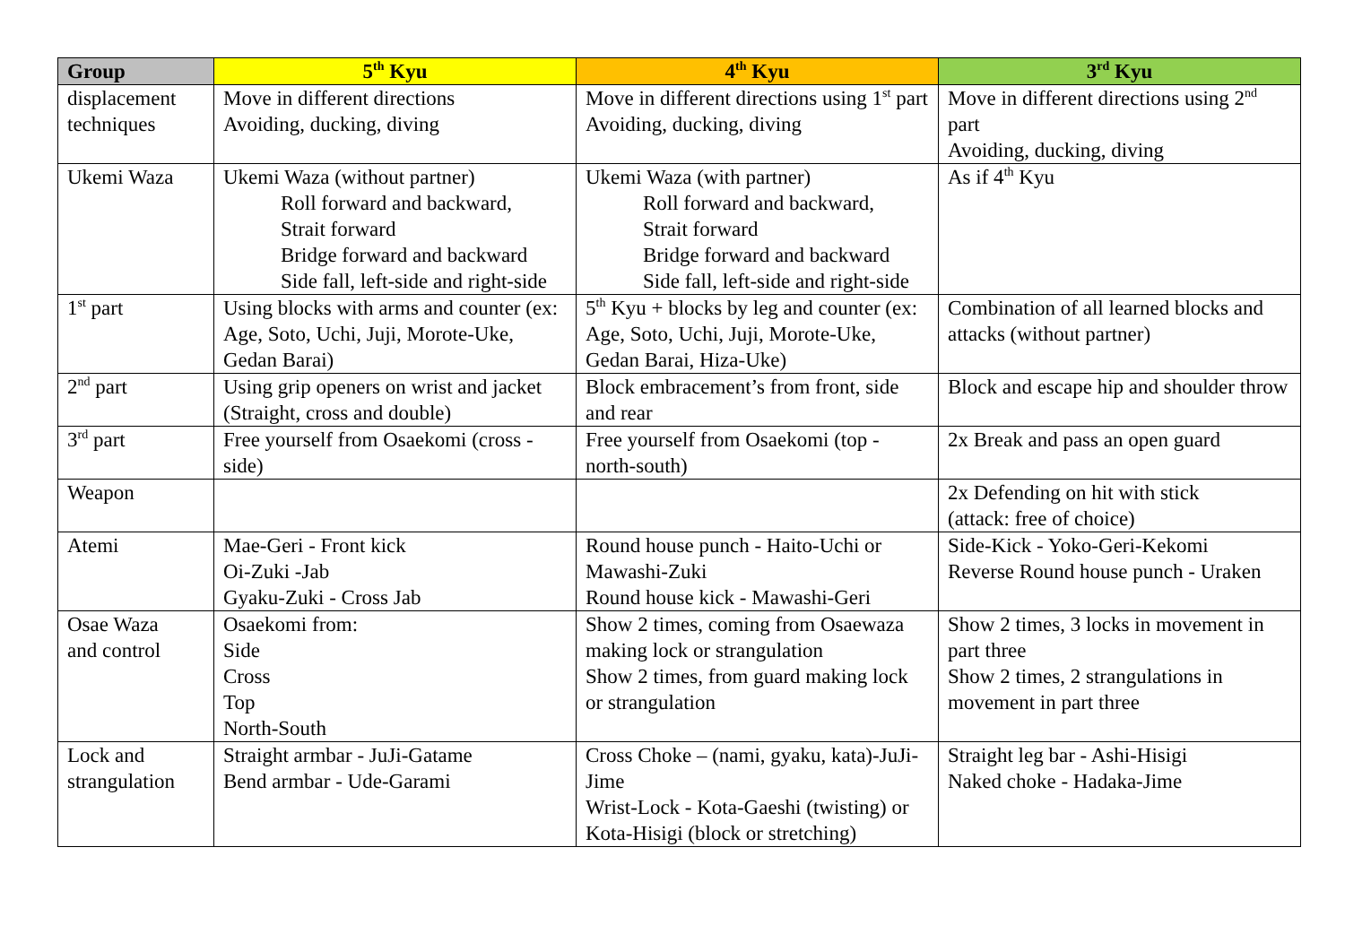| Group | 5<sup>th</sup> Kyu | 4<sup>th</sup> Kyu | 3<sup>rd</sup> Kyu |
| --- | --- | --- | --- |
| displacement techniques | Move in different directions Avoiding, ducking, diving | Move in different directions using 1<sup>st</sup> part Avoiding, ducking, diving | Move in different directions using 2<sup>nd</sup> part Avoiding, ducking, diving |
| Ukemi Waza | Ukemi Waza (without partner) Roll forward and backward, Strait forward Bridge forward and backward Side fall, left-side and right-side | Ukemi Waza (with partner) Roll forward and backward, Strait forward Bridge forward and backward Side fall, left-side and right-side | As if 4<sup>th</sup> Kyu |
| 1<sup>st</sup> part | Using blocks with arms and counter (ex: Age, Soto, Uchi, Juji, Morote-Uke, Gedan Barai) | 5<sup>th</sup> Kyu + blocks by leg and counter (ex: Age, Soto, Uchi, Juji, Morote-Uke, Gedan Barai, Hiza-Uke) | Combination of all learned blocks and attacks (without partner) |
| 2<sup>nd</sup> part | Using grip openers on wrist and jacket (Straight, cross and double) | Block embracement’s from front, side and rear | Block and escape hip and shoulder throw |
| 3<sup>rd</sup> part | Free yourself from Osaekomi (cross - side) | Free yourself from Osaekomi (top - north-south) | 2x Break and pass an open guard |
| Weapon | | | 2x Defending on hit with stick (attack: free of choice) |
| Atemi | Mae-Geri - Front kick Oi-Zuki -Jab Gyaku-Zuki - Cross Jab | Round house punch - Haito-Uchi or Mawashi-Zuki Round house kick - Mawashi-Geri | Side-Kick - Yoko-Geri-Kekomi Reverse Round house punch - Uraken |
| Osae Waza and control | Osaekomi from: Side Cross Top North-South | Show 2 times, coming from Osaewaza making lock or strangulation Show 2 times, from guard making lock or strangulation | Show 2 times, 3 locks in movement in part three Show 2 times, 2 strangulations in movement in part three |
| Lock and strangulation | Straight armbar - JuJi-Gatame Bend armbar - Ude-Garami | Cross Choke – (nami, gyaku, kata)-JuJi-Jime Wrist-Lock - Kota-Gaeshi (twisting) or Kota-Hisigi (block or stretching) | Straight leg bar - Ashi-Hisigi Naked choke - Hadaka-Jime |